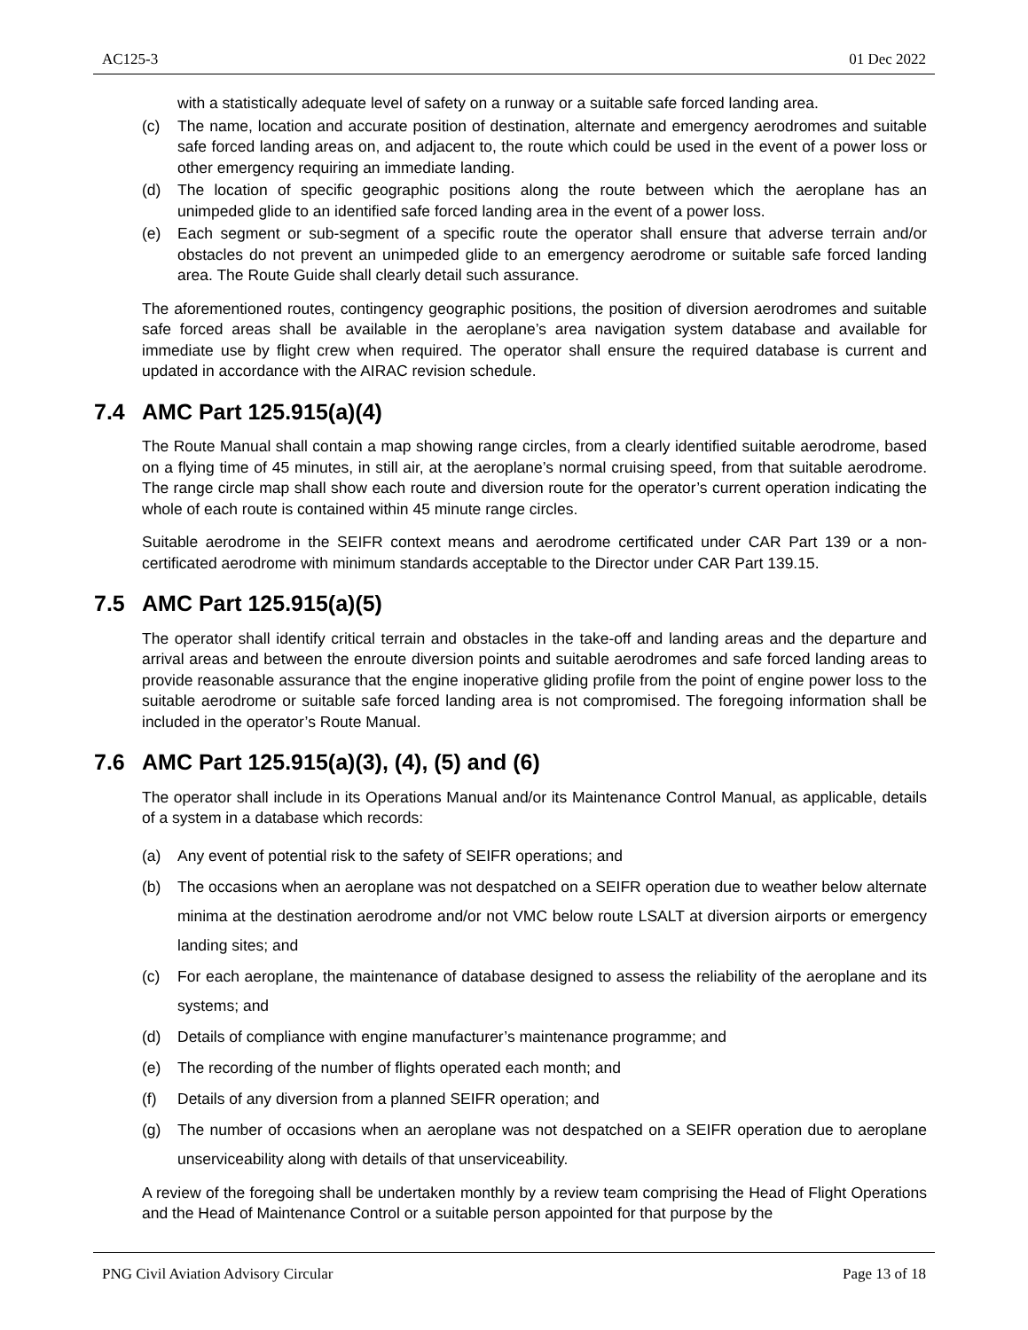AC125-3 01 Dec 2022
with a statistically adequate level of safety on a runway or a suitable safe forced landing area.
(c) The name, location and accurate position of destination, alternate and emergency aerodromes and suitable safe forced landing areas on, and adjacent to, the route which could be used in the event of a power loss or other emergency requiring an immediate landing.
(d) The location of specific geographic positions along the route between which the aeroplane has an unimpeded glide to an identified safe forced landing area in the event of a power loss.
(e) Each segment or sub-segment of a specific route the operator shall ensure that adverse terrain and/or obstacles do not prevent an unimpeded glide to an emergency aerodrome or suitable safe forced landing area. The Route Guide shall clearly detail such assurance.
The aforementioned routes, contingency geographic positions, the position of diversion aerodromes and suitable safe forced areas shall be available in the aeroplane’s area navigation system database and available for immediate use by flight crew when required. The operator shall ensure the required database is current and updated in accordance with the AIRAC revision schedule.
7.4 AMC Part 125.915(a)(4)
The Route Manual shall contain a map showing range circles, from a clearly identified suitable aerodrome, based on a flying time of 45 minutes, in still air, at the aeroplane’s normal cruising speed, from that suitable aerodrome. The range circle map shall show each route and diversion route for the operator’s current operation indicating the whole of each route is contained within 45 minute range circles.
Suitable aerodrome in the SEIFR context means and aerodrome certificated under CAR Part 139 or a non-certificated aerodrome with minimum standards acceptable to the Director under CAR Part 139.15.
7.5 AMC Part 125.915(a)(5)
The operator shall identify critical terrain and obstacles in the take-off and landing areas and the departure and arrival areas and between the enroute diversion points and suitable aerodromes and safe forced landing areas to provide reasonable assurance that the engine inoperative gliding profile from the point of engine power loss to the suitable aerodrome or suitable safe forced landing area is not compromised. The foregoing information shall be included in the operator’s Route Manual.
7.6 AMC Part 125.915(a)(3), (4), (5) and (6)
The operator shall include in its Operations Manual and/or its Maintenance Control Manual, as applicable, details of a system in a database which records:
(a) Any event of potential risk to the safety of SEIFR operations; and
(b) The occasions when an aeroplane was not despatched on a SEIFR operation due to weather below alternate minima at the destination aerodrome and/or not VMC below route LSALT at diversion airports or emergency landing sites; and
(c) For each aeroplane, the maintenance of database designed to assess the reliability of the aeroplane and its systems; and
(d) Details of compliance with engine manufacturer’s maintenance programme; and
(e) The recording of the number of flights operated each month; and
(f) Details of any diversion from a planned SEIFR operation; and
(g) The number of occasions when an aeroplane was not despatched on a SEIFR operation due to aeroplane unserviceability along with details of that unserviceability.
A review of the foregoing shall be undertaken monthly by a review team comprising the Head of Flight Operations and the Head of Maintenance Control or a suitable person appointed for that purpose by the
PNG Civil Aviation Advisory Circular Page 13 of 18